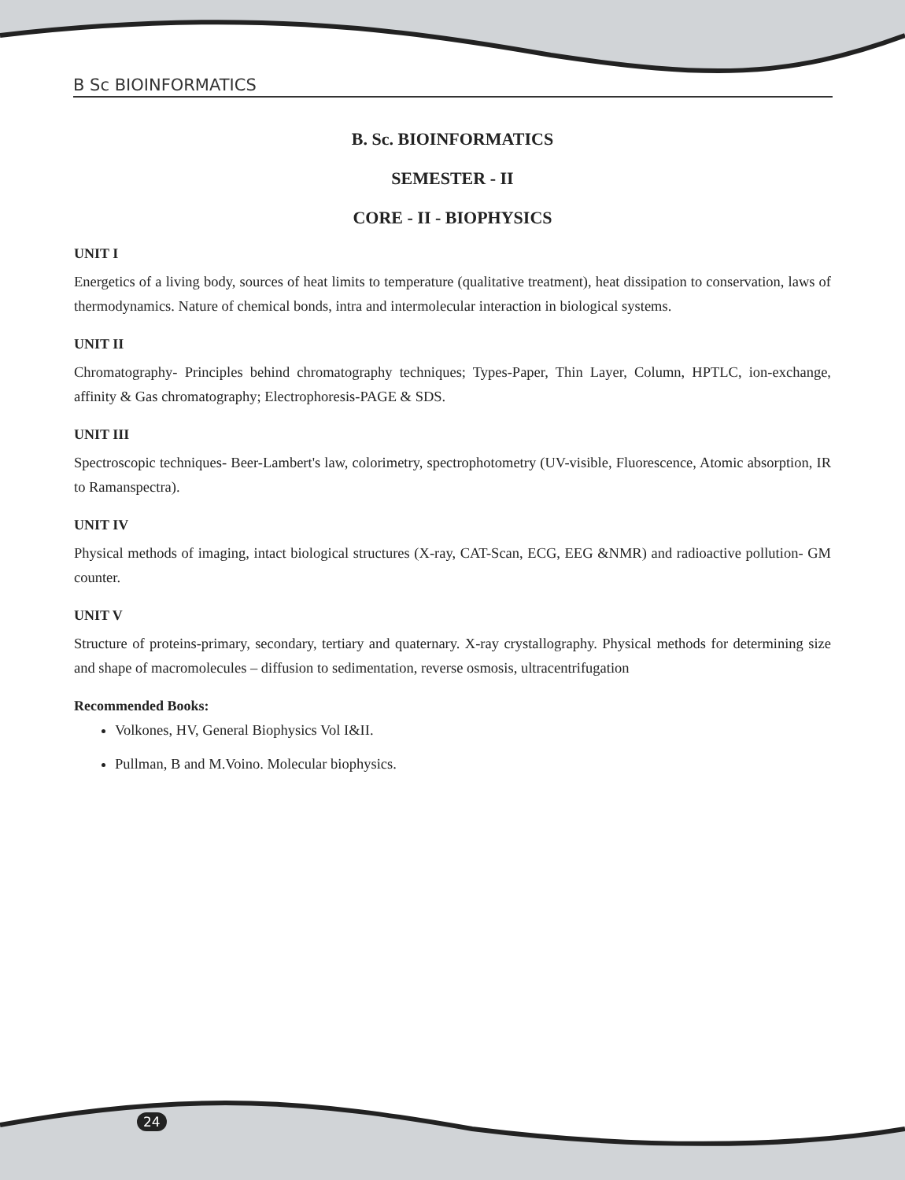B Sc BIOINFORMATICS
B. Sc. BIOINFORMATICS
SEMESTER - II
CORE - II - BIOPHYSICS
UNIT I
Energetics of a living body, sources of heat limits to temperature (qualitative treatment), heat dissipation to conservation, laws of thermodynamics. Nature of chemical bonds, intra and intermolecular interaction in biological systems.
UNIT II
Chromatography- Principles behind chromatography techniques; Types-Paper, Thin Layer, Column, HPTLC, ion-exchange, affinity & Gas chromatography; Electrophoresis-PAGE & SDS.
UNIT III
Spectroscopic techniques- Beer-Lambert's law, colorimetry, spectrophotometry (UV-visible, Fluorescence, Atomic absorption, IR to Ramanspectra).
UNIT IV
Physical methods of imaging, intact biological structures (X-ray, CAT-Scan, ECG, EEG &NMR) and radioactive pollution- GM counter.
UNIT V
Structure of proteins-primary, secondary, tertiary and quaternary. X-ray crystallography. Physical methods for determining size and shape of macromolecules – diffusion to sedimentation, reverse osmosis, ultracentrifugation
Recommended Books:
Volkones, HV, General Biophysics Vol I&II.
Pullman, B and M.Voino. Molecular biophysics.
24